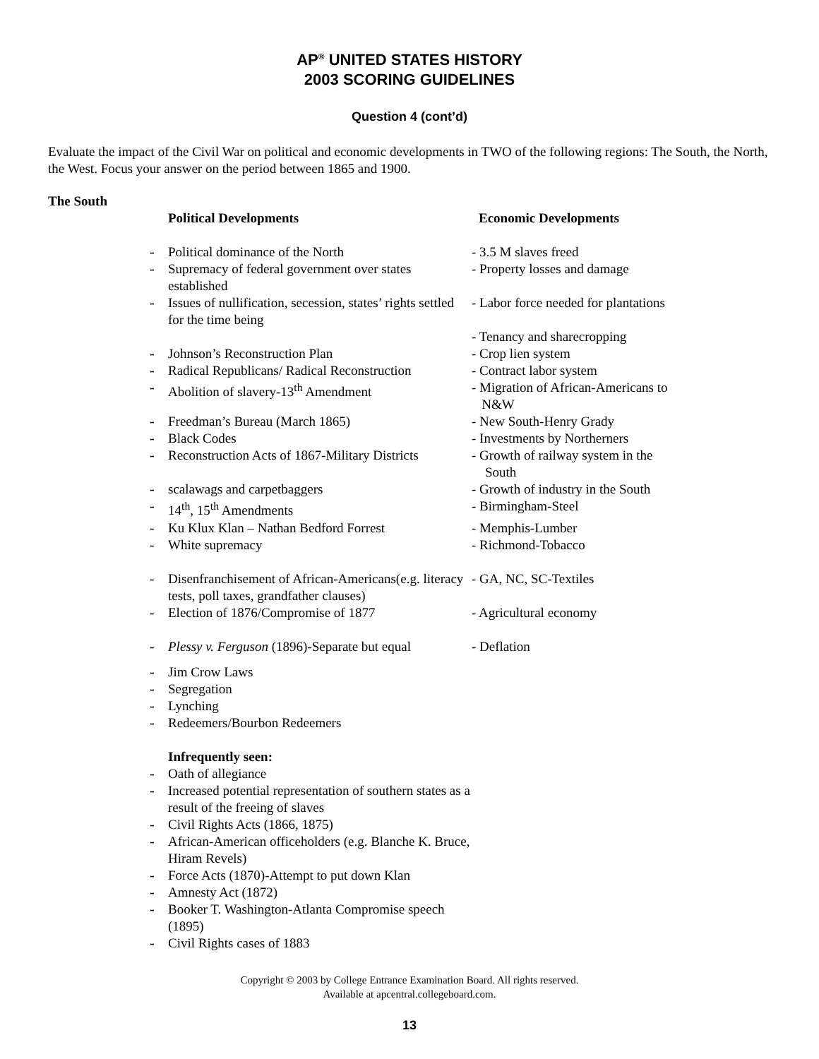AP<sup>®</sup> UNITED STATES HISTORY
2003 SCORING GUIDELINES
Question 4 (cont’d)
Evaluate the impact of the Civil War on political and economic developments in TWO of the following regions: The South, the North, the West. Focus your answer on the period between 1865 and 1900.
The South
| | Political Developments | Economic Developments |
| - | Political dominance of the North | - 3.5 M slaves freed |
| - | Supremacy of federal government over states established | - Property losses and damage |
| - | Issues of nullification, secession, states’ rights settled for the time being | - Labor force needed for plantations |
| | | - Tenancy and sharecropping |
| - | Johnson’s Reconstruction Plan | - Crop lien system |
| - | Radical Republicans/ Radical Reconstruction | - Contract labor system |
| - | Abolition of slavery-13<sup>th</sup> Amendment | - Migration of African-Americans to N&W |
| - | Freedman’s Bureau (March 1865) | - New South-Henry Grady |
| - | Black Codes | - Investments by Northerners |
| - | Reconstruction Acts of 1867-Military Districts | - Growth of railway system in the South |
| - | scalawags and carpetbaggers | - Growth of industry in the South |
| - | 14<sup>th</sup>, 15<sup>th</sup> Amendments | - Birmingham-Steel |
| - | Ku Klux Klan – Nathan Bedford Forrest | - Memphis-Lumber |
| - | White supremacy | - Richmond-Tobacco |
| - | Disenfranchisement of African-Americans(e.g. literacy tests, poll taxes, grandfather clauses) | - GA, NC, SC-Textiles |
| - | Election of 1876/Compromise of 1877 | - Agricultural economy |
| - | Plessy v. Ferguson (1896)-Separate but equal | - Deflation |
| - | Jim Crow Laws | |
| - | Segregation | |
| - | Lynching | |
| - | Redeemers/Bourbon Redeemers | |
| | Infrequently seen: | |
| - | Oath of allegiance | |
| - | Increased potential representation of southern states as a result of the freeing of slaves | |
| - | Civil Rights Acts (1866, 1875) | |
| - | African-American officeholders (e.g. Blanche K. Bruce, Hiram Revels) | |
| - | Force Acts (1870)-Attempt to put down Klan | |
| - | Amnesty Act (1872) | |
| - | Booker T. Washington-Atlanta Compromise speech (1895) | |
| - | Civil Rights cases of 1883 | |
Copyright © 2003 by College Entrance Examination Board. All rights reserved.
Available at apcentral.collegeboard.com.
13